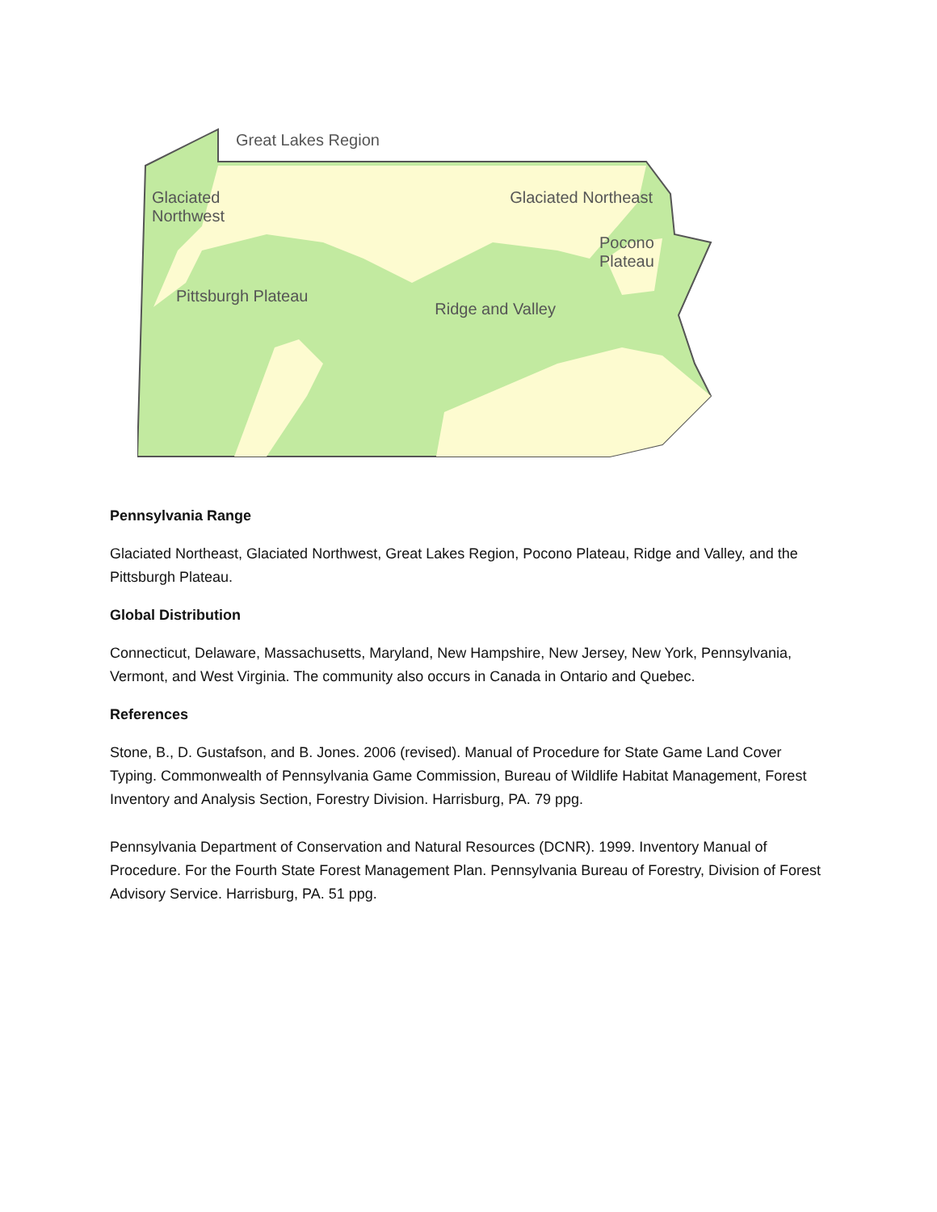Great Lakes Region
Glaciated
Northwest Glaciated Northeast
Pocono
Plateau
Pittsburgh Plateau Ridge and Valley
Pennsylvania Range
Glaciated Northeast, Glaciated Northwest, Great Lakes Region, Pocono Plateau, Ridge and Valley, and the Pittsburgh Plateau.
Global Distribution
Connecticut, Delaware, Massachusetts, Maryland, New Hampshire, New Jersey, New York, Pennsylvania, Vermont, and West Virginia. The community also occurs in Canada in Ontario and Quebec.
References
Stone, B., D. Gustafson, and B. Jones. 2006 (revised). Manual of Procedure for State Game Land Cover Typing. Commonwealth of Pennsylvania Game Commission, Bureau of Wildlife Habitat Management, Forest Inventory and Analysis Section, Forestry Division. Harrisburg, PA. 79 ppg.
Pennsylvania Department of Conservation and Natural Resources (DCNR). 1999. Inventory Manual of Procedure. For the Fourth State Forest Management Plan. Pennsylvania Bureau of Forestry, Division of Forest Advisory Service. Harrisburg, PA. 51 ppg.